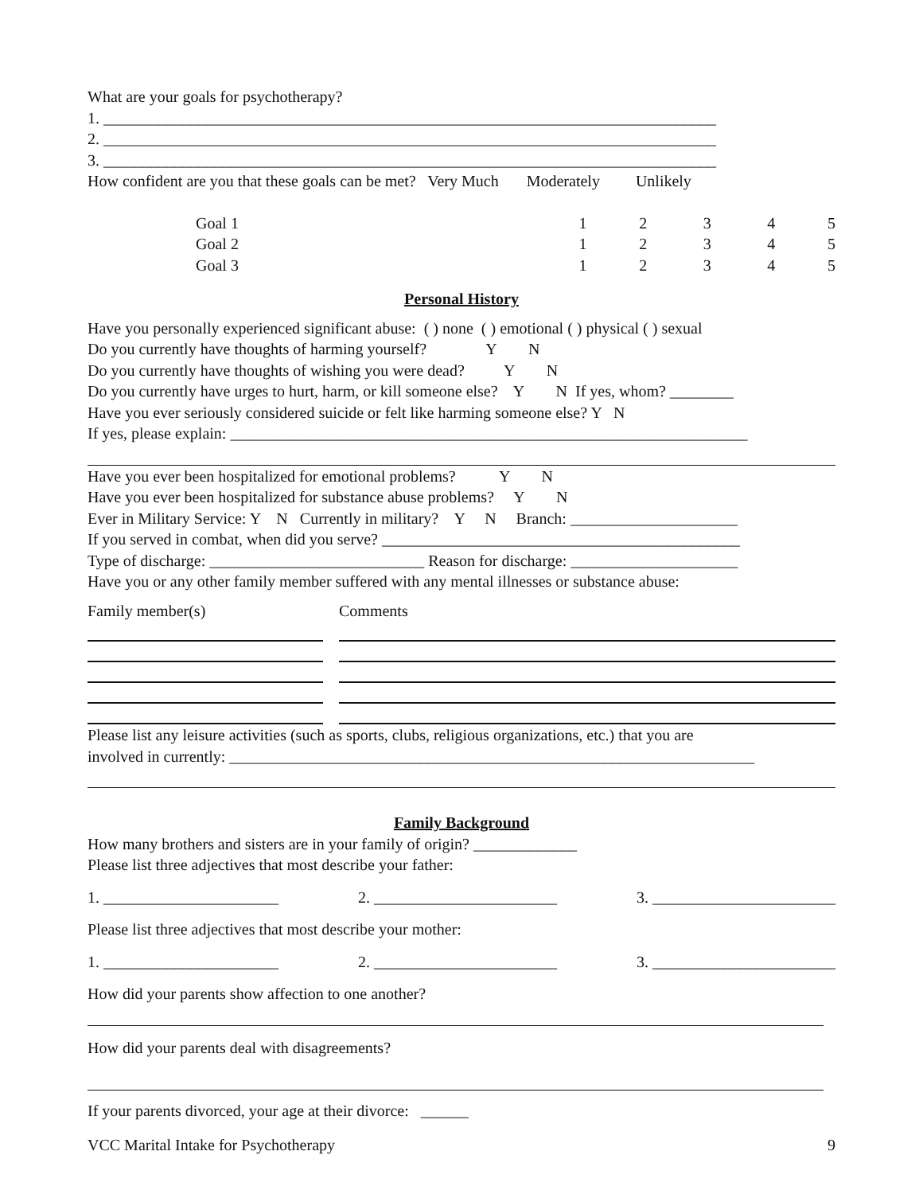What are your goals for psychotherapy?
1. _____________________________________________________________________________
2. _____________________________________________________________________________
3. _____________________________________________________________________________
How confident are you that these goals can be met? Very Much Moderately Unlikely
| Goal 1 | 1 | 2 | 3 | 4 | 5 |
| Goal 2 | 1 | 2 | 3 | 4 | 5 |
| Goal 3 | 1 | 2 | 3 | 4 | 5 |
Personal History
Have you personally experienced significant abuse: ( ) none ( ) emotional ( ) physical ( ) sexual
Do you currently have thoughts of harming yourself? Y N
Do you currently have thoughts of wishing you were dead? Y N
Do you currently have urges to hurt, harm, or kill someone else? Y N If yes, whom? ________
Have you ever seriously considered suicide or felt like harming someone else? Y N
If yes, please explain: _________________________________________________________________
Have you ever been hospitalized for emotional problems? Y N
Have you ever been hospitalized for substance abuse problems? Y N
Ever in Military Service: Y N Currently in military? Y N Branch: _____________________
If you served in combat, when did you serve? _____________________________________________
Type of discharge: ___________________________ Reason for discharge: _____________________
Have you or any other family member suffered with any mental illnesses or substance abuse:
Family member(s) Comments
Please list any leisure activities (such as sports, clubs, religious organizations, etc.) that you are
involved in currently: __________________________________________________________________
Family Background
How many brothers and sisters are in your family of origin? _____________
Please list three adjectives that most describe your father:
1. ______________________ 2. _______________________ 3. _______________________
Please list three adjectives that most describe your mother:
1. ______________________ 2. _______________________ 3. _______________________
How did your parents show affection to one another?
How did your parents deal with disagreements?
If your parents divorced, your age at their divorce: ______
VCC Marital Intake for Psychotherapy 9